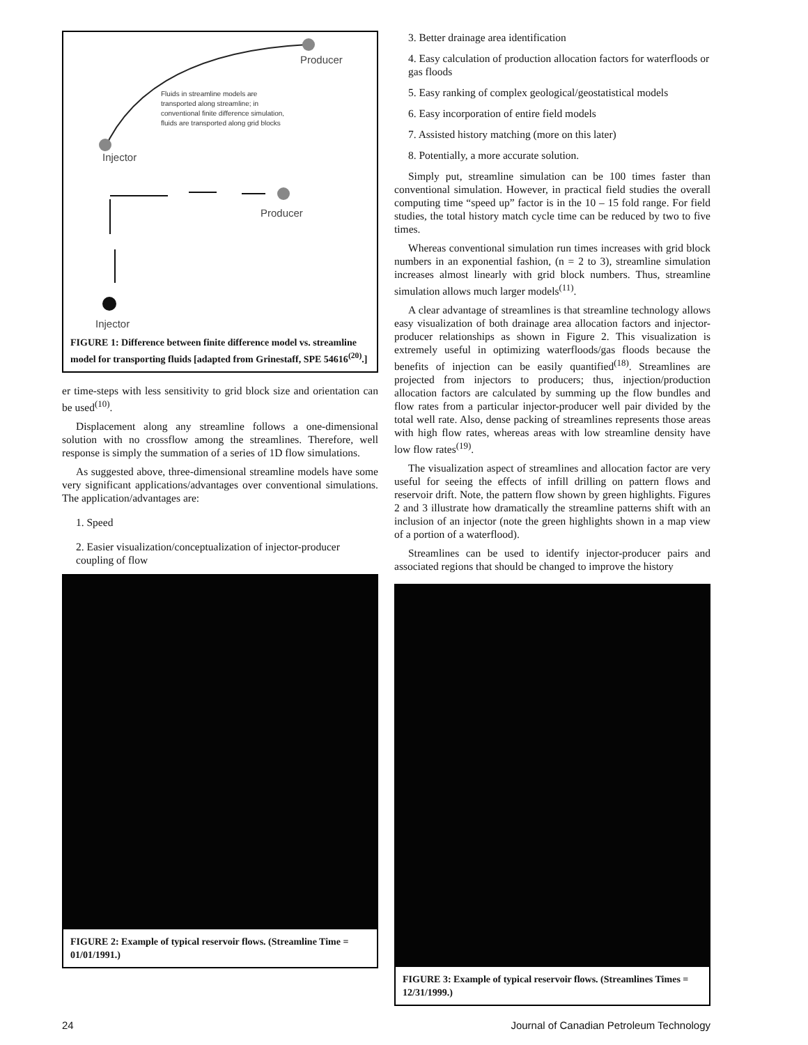Producer
Fluids in streamline models are
transported along streamline; in
conventional finite difference simulation,
fluids are transported along grid blocks
Injector
Producer
Injector
FIGURE 1: Difference between finite difference model vs. streamline model for transporting fluids [adapted from Grinestaff, SPE 54616<sup>(20)</sup>.]
er time-steps with less sensitivity to grid block size and orientation can be used<sup>(10)</sup>.
Displacement along any streamline follows a one-dimensional solution with no crossflow among the streamlines. Therefore, well response is simply the summation of a series of 1D flow simulations.
As suggested above, three-dimensional streamline models have some very significant applications/advantages over conventional simulations. The application/advantages are:
1. Speed
2. Easier visualization/conceptualization of injector-producer coupling of flow
FIGURE 2: Example of typical reservoir flows. (Streamline Time = 01/01/1991.)
3. Better drainage area identification
4. Easy calculation of production allocation factors for waterfloods or gas floods
5. Easy ranking of complex geological/geostatistical models
6. Easy incorporation of entire field models
7. Assisted history matching (more on this later)
8. Potentially, a more accurate solution.
Simply put, streamline simulation can be 100 times faster than conventional simulation. However, in practical field studies the overall computing time “speed up” factor is in the 10 – 15 fold range. For field studies, the total history match cycle time can be reduced by two to five times.
Whereas conventional simulation run times increases with grid block numbers in an exponential fashion, (n = 2 to 3), streamline simulation increases almost linearly with grid block numbers. Thus, streamline simulation allows much larger models<sup>(11)</sup>.
A clear advantage of streamlines is that streamline technology allows easy visualization of both drainage area allocation factors and injector-producer relationships as shown in Figure 2. This visualization is extremely useful in optimizing waterfloods/gas floods because the benefits of injection can be easily quantified<sup>(18)</sup>. Streamlines are projected from injectors to producers; thus, injection/production allocation factors are calculated by summing up the flow bundles and flow rates from a particular injector-producer well pair divided by the total well rate. Also, dense packing of streamlines represents those areas with high flow rates, whereas areas with low streamline density have low flow rates<sup>(19)</sup>.
The visualization aspect of streamlines and allocation factor are very useful for seeing the effects of infill drilling on pattern flows and reservoir drift. Note, the pattern flow shown by green highlights. Figures 2 and 3 illustrate how dramatically the streamline patterns shift with an inclusion of an injector (note the green highlights shown in a map view of a portion of a waterflood).
Streamlines can be used to identify injector-producer pairs and associated regions that should be changed to improve the history
FIGURE 3: Example of typical reservoir flows. (Streamlines Times = 12/31/1999.)
24 Journal of Canadian Petroleum Technology